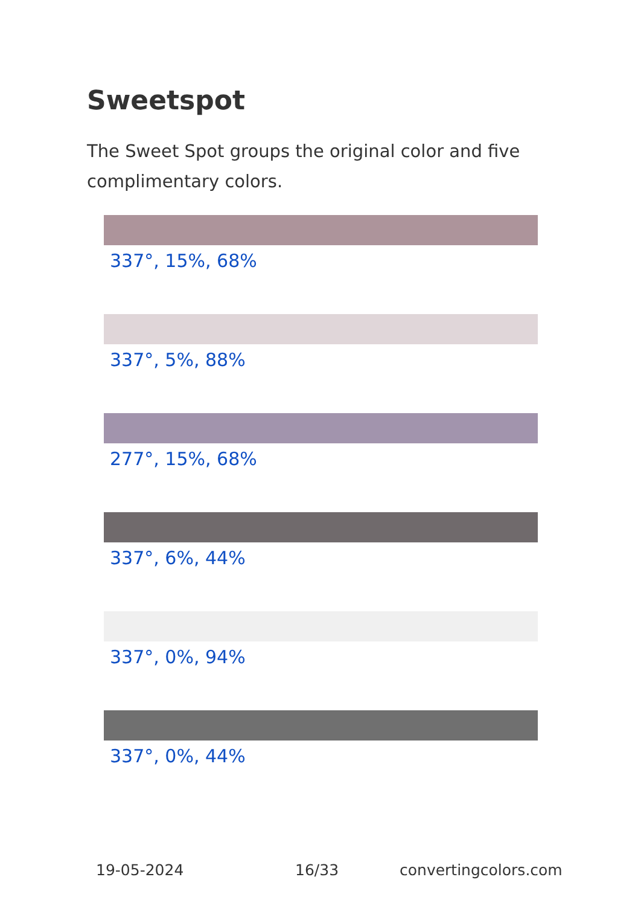Sweetspot
The Sweet Spot groups the original color and five complimentary colors.
337°, 15%, 68%
337°, 5%, 88%
277°, 15%, 68%
337°, 6%, 44%
337°, 0%, 94%
337°, 0%, 44%
19-05-2024 16/33 convertingcolors.com